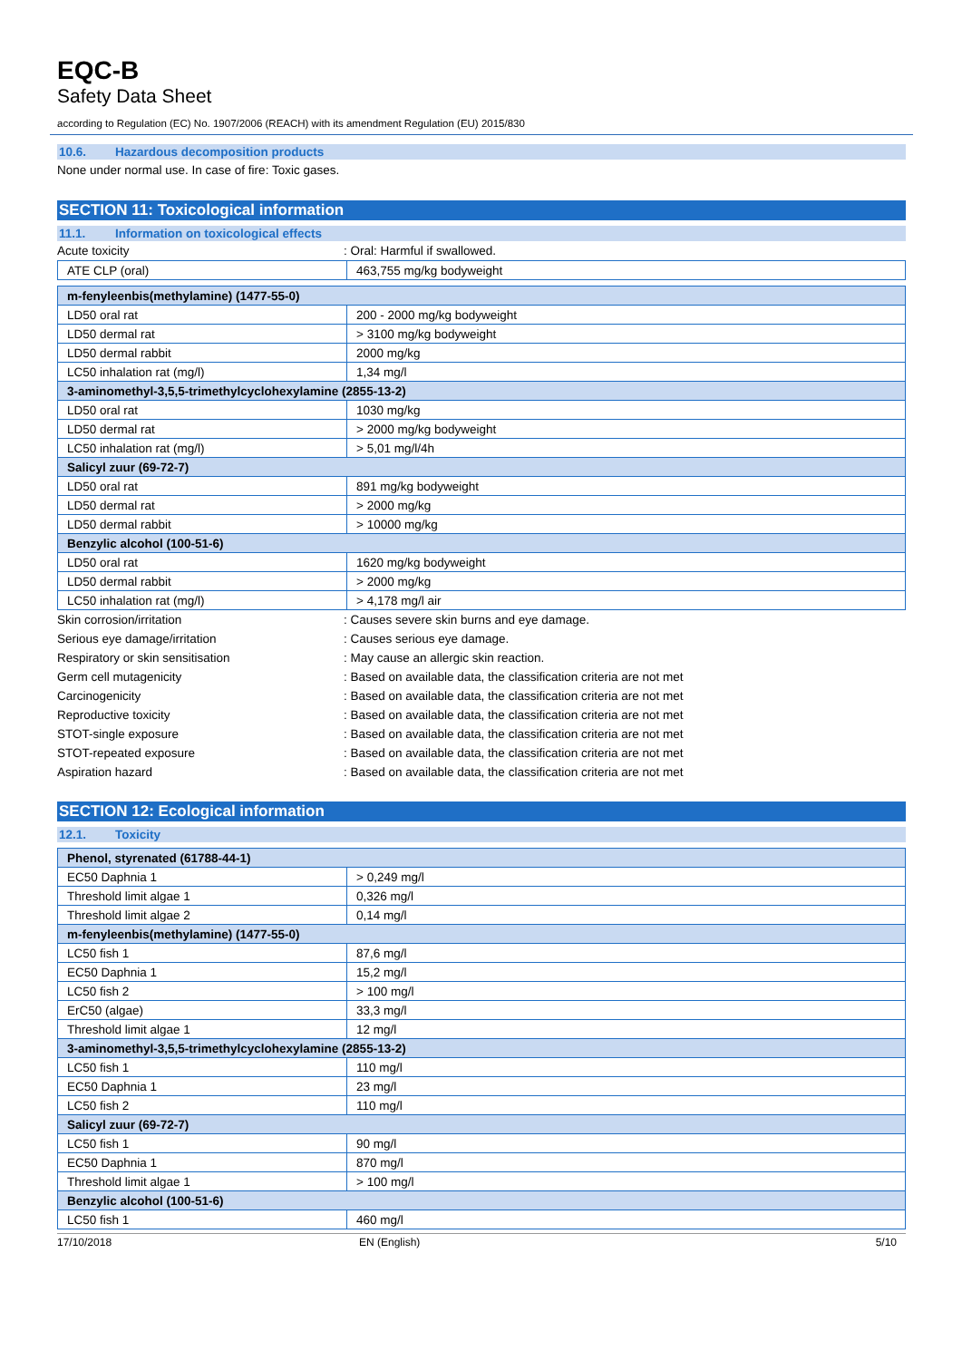EQC-B
Safety Data Sheet
according to Regulation (EC) No. 1907/2006 (REACH) with its amendment Regulation (EU) 2015/830
10.6. Hazardous decomposition products
None under normal use. In case of fire: Toxic gases.
SECTION 11: Toxicological information
11.1. Information on toxicological effects
Acute toxicity : Oral: Harmful if swallowed.
| ATE CLP (oral) | 463,755 mg/kg bodyweight |
| m-fenyleenbis(methylamine) (1477-55-0) | |
| LD50 oral rat | 200 - 2000 mg/kg bodyweight |
| LD50 dermal rat | > 3100 mg/kg bodyweight |
| LD50 dermal rabbit | 2000 mg/kg |
| LC50 inhalation rat (mg/l) | 1,34 mg/l |
| 3-aminomethyl-3,5,5-trimethylcyclohexylamine (2855-13-2) | |
| LD50 oral rat | 1030 mg/kg |
| LD50 dermal rat | > 2000 mg/kg bodyweight |
| LC50 inhalation rat (mg/l) | > 5,01 mg/l/4h |
| Salicyl zuur (69-72-7) | |
| LD50 oral rat | 891 mg/kg bodyweight |
| LD50 dermal rat | > 2000 mg/kg |
| LD50 dermal rabbit | > 10000 mg/kg |
| Benzylic alcohol (100-51-6) | |
| LD50 oral rat | 1620 mg/kg bodyweight |
| LD50 dermal rabbit | > 2000 mg/kg |
| LC50 inhalation rat (mg/l) | > 4,178 mg/l air |
Skin corrosion/irritation : Causes severe skin burns and eye damage.
Serious eye damage/irritation : Causes serious eye damage.
Respiratory or skin sensitisation : May cause an allergic skin reaction.
Germ cell mutagenicity : Based on available data, the classification criteria are not met
Carcinogenicity : Based on available data, the classification criteria are not met
Reproductive toxicity : Based on available data, the classification criteria are not met
STOT-single exposure : Based on available data, the classification criteria are not met
STOT-repeated exposure : Based on available data, the classification criteria are not met
Aspiration hazard : Based on available data, the classification criteria are not met
SECTION 12: Ecological information
12.1. Toxicity
| Phenol, styrenated (61788-44-1) | |
| EC50 Daphnia 1 | > 0,249 mg/l |
| Threshold limit algae 1 | 0,326 mg/l |
| Threshold limit algae 2 | 0,14 mg/l |
| m-fenyleenbis(methylamine) (1477-55-0) | |
| LC50 fish 1 | 87,6 mg/l |
| EC50 Daphnia 1 | 15,2 mg/l |
| LC50 fish 2 | > 100 mg/l |
| ErC50 (algae) | 33,3 mg/l |
| Threshold limit algae 1 | 12 mg/l |
| 3-aminomethyl-3,5,5-trimethylcyclohexylamine (2855-13-2) | |
| LC50 fish 1 | 110 mg/l |
| EC50 Daphnia 1 | 23 mg/l |
| LC50 fish 2 | 110 mg/l |
| Salicyl zuur (69-72-7) | |
| LC50 fish 1 | 90 mg/l |
| EC50 Daphnia 1 | 870 mg/l |
| Threshold limit algae 1 | > 100 mg/l |
| Benzylic alcohol (100-51-6) | |
| LC50 fish 1 | 460 mg/l |
17/10/2018 EN (English) 5/10